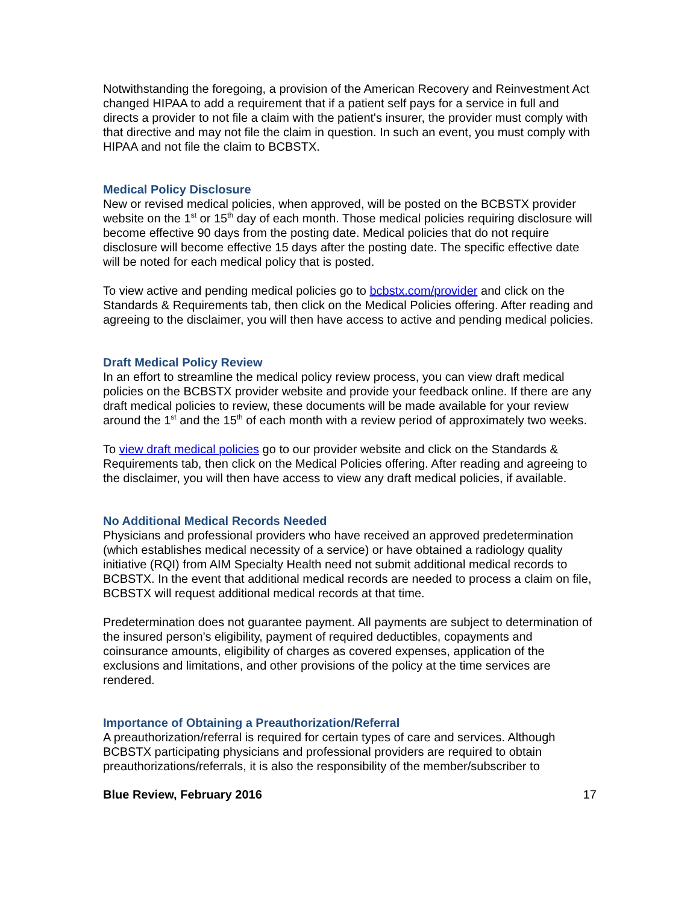Notwithstanding the foregoing, a provision of the American Recovery and Reinvestment Act changed HIPAA to add a requirement that if a patient self pays for a service in full and directs a provider to not file a claim with the patient's insurer, the provider must comply with that directive and may not file the claim in question. In such an event, you must comply with HIPAA and not file the claim to BCBSTX.
Medical Policy Disclosure
New or revised medical policies, when approved, will be posted on the BCBSTX provider website on the 1<sup>st</sup> or 15<sup>th</sup> day of each month. Those medical policies requiring disclosure will become effective 90 days from the posting date. Medical policies that do not require disclosure will become effective 15 days after the posting date. The specific effective date will be noted for each medical policy that is posted.
To view active and pending medical policies go to bcbstx.com/provider and click on the Standards & Requirements tab, then click on the Medical Policies offering. After reading and agreeing to the disclaimer, you will then have access to active and pending medical policies.
Draft Medical Policy Review
In an effort to streamline the medical policy review process, you can view draft medical policies on the BCBSTX provider website and provide your feedback online. If there are any draft medical policies to review, these documents will be made available for your review around the 1<sup>st</sup> and the 15<sup>th</sup> of each month with a review period of approximately two weeks.
To view draft medical policies go to our provider website and click on the Standards & Requirements tab, then click on the Medical Policies offering. After reading and agreeing to the disclaimer, you will then have access to view any draft medical policies, if available.
No Additional Medical Records Needed
Physicians and professional providers who have received an approved predetermination (which establishes medical necessity of a service) or have obtained a radiology quality initiative (RQI) from AIM Specialty Health need not submit additional medical records to BCBSTX. In the event that additional medical records are needed to process a claim on file, BCBSTX will request additional medical records at that time.
Predetermination does not guarantee payment. All payments are subject to determination of the insured person's eligibility, payment of required deductibles, copayments and coinsurance amounts, eligibility of charges as covered expenses, application of the exclusions and limitations, and other provisions of the policy at the time services are rendered.
Importance of Obtaining a Preauthorization/Referral
A preauthorization/referral is required for certain types of care and services. Although BCBSTX participating physicians and professional providers are required to obtain preauthorizations/referrals, it is also the responsibility of the member/subscriber to
Blue Review, February 2016 17